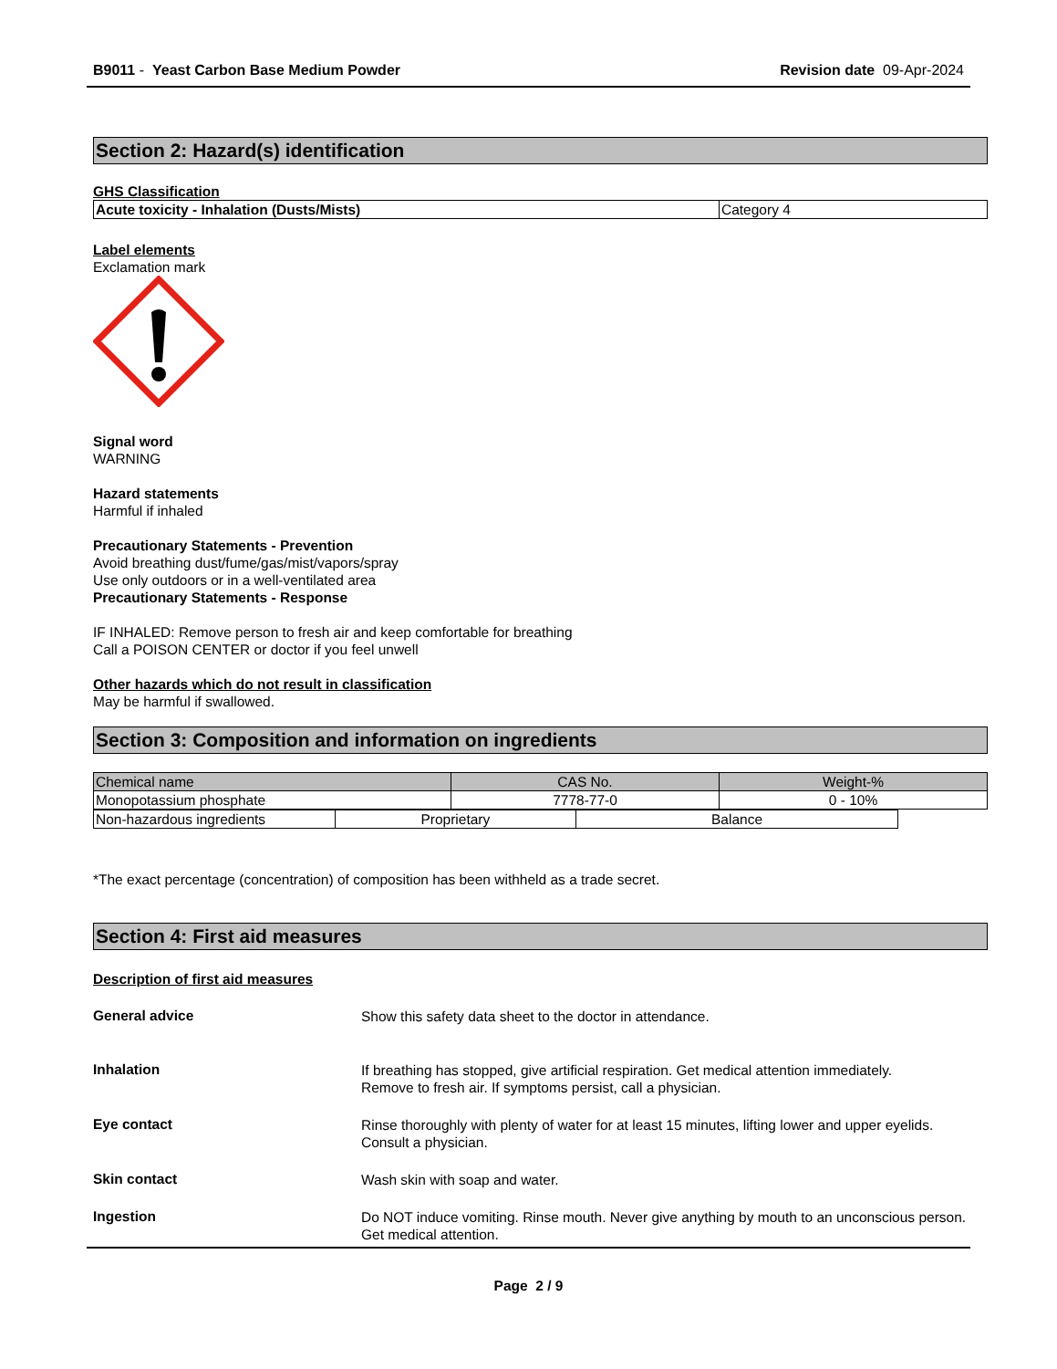B9011 - Yeast Carbon Base Medium Powder Revision date 09-Apr-2024
Section 2: Hazard(s) identification
GHS Classification
| Acute toxicity - Inhalation (Dusts/Mists) | Category 4 |
Label elements
Exclamation mark
Signal word
WARNING
Hazard statements
Harmful if inhaled
Precautionary Statements - Prevention
Avoid breathing dust/fume/gas/mist/vapors/spray
Use only outdoors or in a well-ventilated area
Precautionary Statements - Response
IF INHALED: Remove person to fresh air and keep comfortable for breathing
Call a POISON CENTER or doctor if you feel unwell
Other hazards which do not result in classification
May be harmful if swallowed.
Section 3: Composition and information on ingredients
| Chemical name | CAS No. | Weight-% |
| Monopotassium phosphate | 7778-77-0 | 0 - 10% |
| Non-hazardous ingredients | Proprietary | Balance |
*The exact percentage (concentration) of composition has been withheld as a trade secret.
Section 4: First aid measures
Description of first aid measures
General advice
Show this safety data sheet to the doctor in attendance.
Inhalation
If breathing has stopped, give artificial respiration. Get medical attention immediately.
Remove to fresh air. If symptoms persist, call a physician.
Eye contact
Rinse thoroughly with plenty of water for at least 15 minutes, lifting lower and upper eyelids.
Consult a physician.
Skin contact
Wash skin with soap and water.
Ingestion
Do NOT induce vomiting. Rinse mouth. Never give anything by mouth to an unconscious person. Get medical attention.
Page 2 / 9